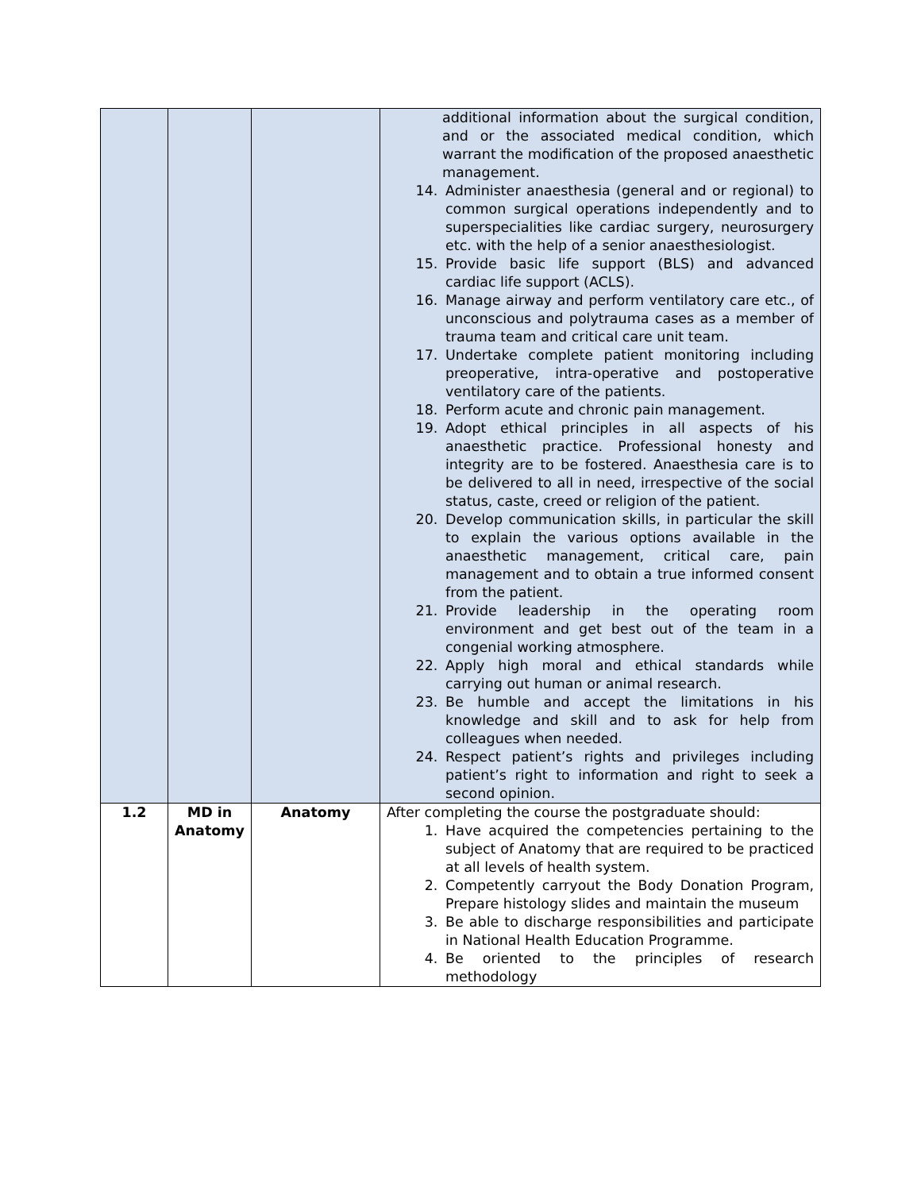| | | | additional information about the surgical condition, and or the associated medical condition, which warrant the modification of the proposed anaesthetic management. 14. Administer anaesthesia (general and or regional) to common surgical operations independently and to superspecialities like cardiac surgery, neurosurgery etc. with the help of a senior anaesthesiologist. 15. Provide basic life support (BLS) and advanced cardiac life support (ACLS). 16. Manage airway and perform ventilatory care etc., of unconscious and polytrauma cases as a member of trauma team and critical care unit team. 17. Undertake complete patient monitoring including preoperative, intra-operative and postoperative ventilatory care of the patients. 18. Perform acute and chronic pain management. 19. Adopt ethical principles in all aspects of his anaesthetic practice. Professional honesty and integrity are to be fostered. Anaesthesia care is to be delivered to all in need, irrespective of the social status, caste, creed or religion of the patient. 20. Develop communication skills, in particular the skill to explain the various options available in the anaesthetic management, critical care, pain management and to obtain a true informed consent from the patient. 21. Provide leadership in the operating room environment and get best out of the team in a congenial working atmosphere. 22. Apply high moral and ethical standards while carrying out human or animal research. 23. Be humble and accept the limitations in his knowledge and skill and to ask for help from colleagues when needed. 24. Respect patient’s rights and privileges including patient’s right to information and right to seek a second opinion. |
| 1.2 | MD in Anatomy | Anatomy | After completing the course the postgraduate should: 1. Have acquired the competencies pertaining to the subject of Anatomy that are required to be practiced at all levels of health system. 2. Competently carryout the Body Donation Program, Prepare histology slides and maintain the museum 3. Be able to discharge responsibilities and participate in National Health Education Programme. 4. Be oriented to the principles of research methodology |